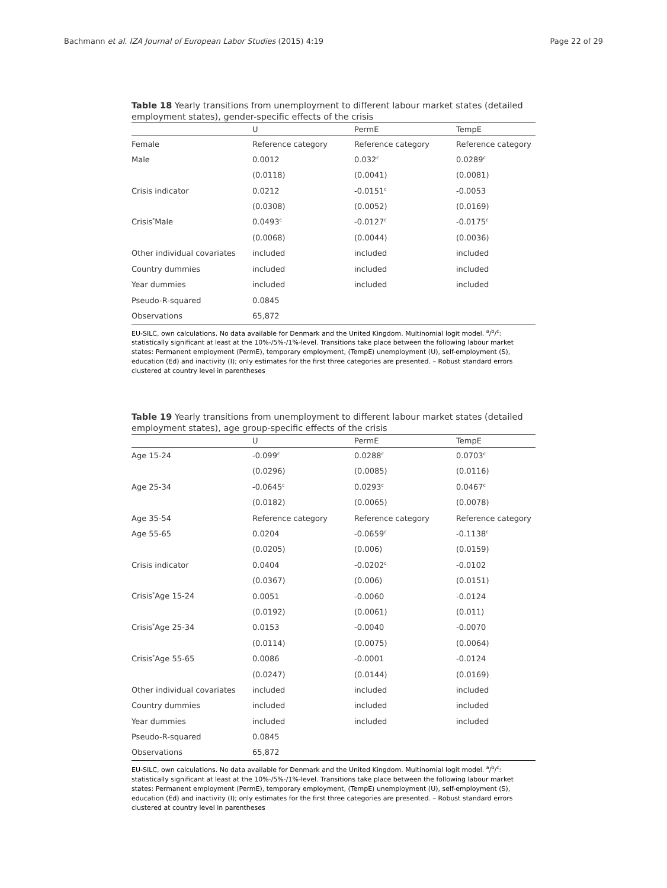Bachmann et al. IZA Journal of European Labor Studies (2015) 4:19 Page 22 of 29
Table 18 Yearly transitions from unemployment to different labour market states (detailed employment states), gender-specific effects of the crisis
| | U | PermE | TempE |
| --- | --- | --- | --- |
| Female | Reference category | Reference category | Reference category |
| Male | 0.0012 | 0.032<sup>c</sup> | 0.0289<sup>c</sup> |
| | (0.0118) | (0.0041) | (0.0081) |
| Crisis indicator | 0.0212 | -0.0151<sup>c</sup> | -0.0053 |
| | (0.0308) | (0.0052) | (0.0169) |
| Crisis<sup>*</sup>Male | 0.0493<sup>c</sup> | -0.0127<sup>c</sup> | -0.0175<sup>c</sup> |
| | (0.0068) | (0.0044) | (0.0036) |
| Other individual covariates | included | included | included |
| Country dummies | included | included | included |
| Year dummies | included | included | included |
| Pseudo-R-squared | 0.0845 | | |
| Observations | 65,872 | | |
EU-SILC, own calculations. No data available for Denmark and the United Kingdom. Multinomial logit model. <sup>a</sup>/<sup>b</sup>/<sup>c</sup>: statistically significant at least at the 10%-/5%-/1%-level. Transitions take place between the following labour market states: Permanent employment (PermE), temporary employment, (TempE) unemployment (U), self-employment (S), education (Ed) and inactivity (I); only estimates for the first three categories are presented. – Robust standard errors clustered at country level in parentheses
Table 19 Yearly transitions from unemployment to different labour market states (detailed employment states), age group-specific effects of the crisis
| | U | PermE | TempE |
| --- | --- | --- | --- |
| Age 15-24 | -0.099<sup>c</sup> | 0.0288<sup>c</sup> | 0.0703<sup>c</sup> |
| | (0.0296) | (0.0085) | (0.0116) |
| Age 25-34 | -0.0645<sup>c</sup> | 0.0293<sup>c</sup> | 0.0467<sup>c</sup> |
| | (0.0182) | (0.0065) | (0.0078) |
| Age 35-54 | Reference category | Reference category | Reference category |
| Age 55-65 | 0.0204 | -0.0659<sup>c</sup> | -0.1138<sup>c</sup> |
| | (0.0205) | (0.006) | (0.0159) |
| Crisis indicator | 0.0404 | -0.0202<sup>c</sup> | -0.0102 |
| | (0.0367) | (0.006) | (0.0151) |
| Crisis<sup>*</sup>Age 15-24 | 0.0051 | -0.0060 | -0.0124 |
| | (0.0192) | (0.0061) | (0.011) |
| Crisis<sup>*</sup>Age 25-34 | 0.0153 | -0.0040 | -0.0070 |
| | (0.0114) | (0.0075) | (0.0064) |
| Crisis<sup>*</sup>Age 55-65 | 0.0086 | -0.0001 | -0.0124 |
| | (0.0247) | (0.0144) | (0.0169) |
| Other individual covariates | included | included | included |
| Country dummies | included | included | included |
| Year dummies | included | included | included |
| Pseudo-R-squared | 0.0845 | | |
| Observations | 65,872 | | |
EU-SILC, own calculations. No data available for Denmark and the United Kingdom. Multinomial logit model. <sup>a</sup>/<sup>b</sup>/<sup>c</sup>: statistically significant at least at the 10%-/5%-/1%-level. Transitions take place between the following labour market states: Permanent employment (PermE), temporary employment, (TempE) unemployment (U), self-employment (S), education (Ed) and inactivity (I); only estimates for the first three categories are presented. – Robust standard errors clustered at country level in parentheses